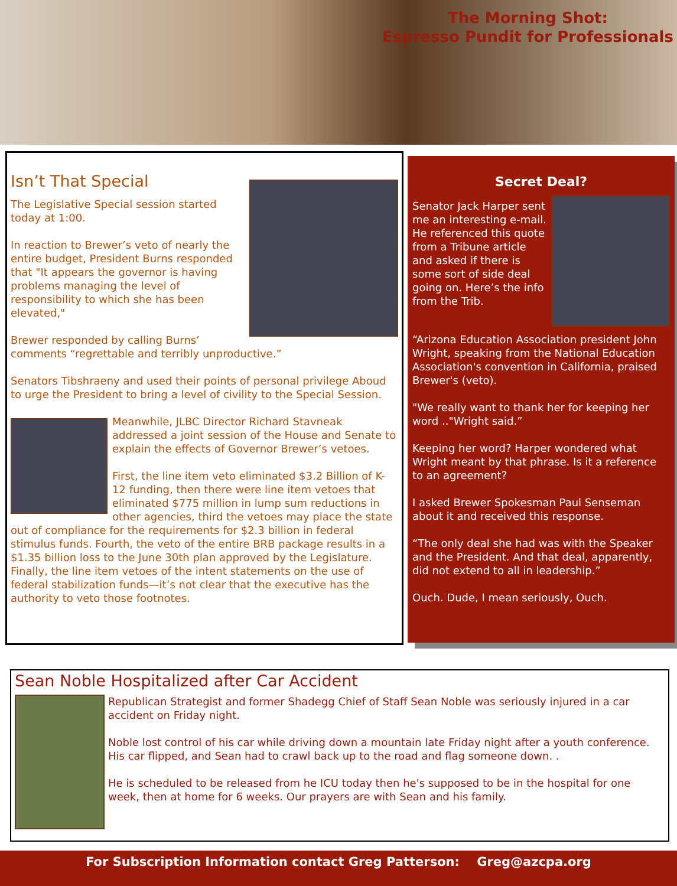The Morning Shot:
Espresso Pundit for Professionals
Isn’t That Special
The Legislative Special session started today at 1:00.
In reaction to Brewer’s veto of nearly the entire budget, President Burns responded that "It appears the governor is having problems managing the level of responsibility to which she has been elevated,"
Brewer responded by calling Burns’ comments “regrettable and terribly unproductive.”
Senators Tibshraeny and used their points of personal privilege Aboud to urge the President to bring a level of civility to the Special Session.
Meanwhile, JLBC Director Richard Stavneak addressed a joint session of the House and Senate to explain the effects of Governor Brewer’s vetoes.
First, the line item veto eliminated $3.2 Billion of K-12 funding, then there were line item vetoes that eliminated $775 million in lump sum reductions in other agencies, third the vetoes may place the state out of compliance for the requirements for $2.3 billion in federal stimulus funds. Fourth, the veto of the entire BRB package results in a $1.35 billion loss to the June 30th plan approved by the Legislature. Finally, the line item vetoes of the intent statements on the use of federal stabilization funds—it’s not clear that the executive has the authority to veto those footnotes.
Secret Deal?
Senator Jack Harper sent me an interesting e-mail. He referenced this quote from a Tribune article and asked if there is some sort of side deal going on. Here’s the info from the Trib.
“Arizona Education Association president John Wright, speaking from the National Education Association's convention in California, praised Brewer's (veto).
"We really want to thank her for keeping her word .."Wright said.”
Keeping her word? Harper wondered what Wright meant by that phrase. Is it a reference to an agreement?
I asked Brewer Spokesman Paul Senseman about it and received this response.
“The only deal she had was with the Speaker and the President. And that deal, apparently, did not extend to all in leadership.”
Ouch. Dude, I mean seriously, Ouch.
Sean Noble Hospitalized after Car Accident
Republican Strategist and former Shadegg Chief of Staff Sean Noble was seriously injured in a car accident on Friday night.
Noble lost control of his car while driving down a mountain late Friday night after a youth conference. His car flipped, and Sean had to crawl back up to the road and flag someone down. .
He is scheduled to be released from he ICU today then he's supposed to be in the hospital for one week, then at home for 6 weeks. Our prayers are with Sean and his family.
For Subscription Information contact Greg Patterson: Greg@azcpa.org